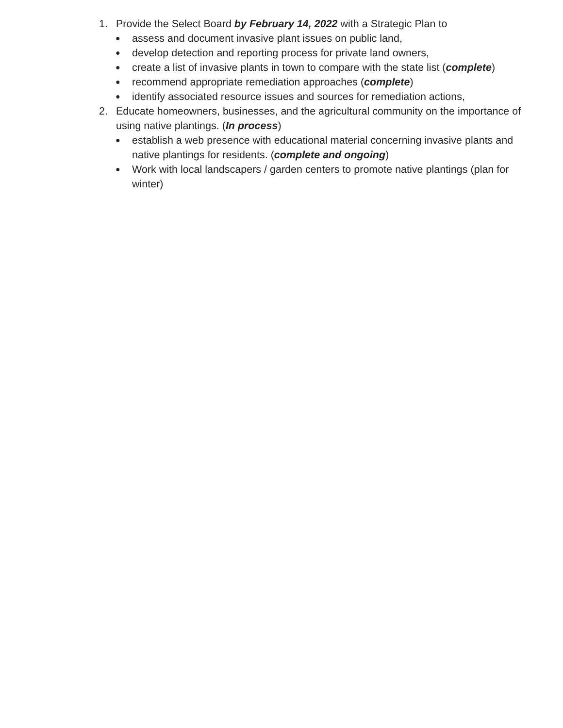1. Provide the Select Board by February 14, 2022 with a Strategic Plan to
● assess and document invasive plant issues on public land,
● develop detection and reporting process for private land owners,
● create a list of invasive plants in town to compare with the state list (complete)
● recommend appropriate remediation approaches (complete)
● identify associated resource issues and sources for remediation actions,
2. Educate homeowners, businesses, and the agricultural community on the importance of using native plantings. (In process)
● establish a web presence with educational material concerning invasive plants and native plantings for residents. (complete and ongoing)
● Work with local landscapers / garden centers to promote native plantings (plan for winter)